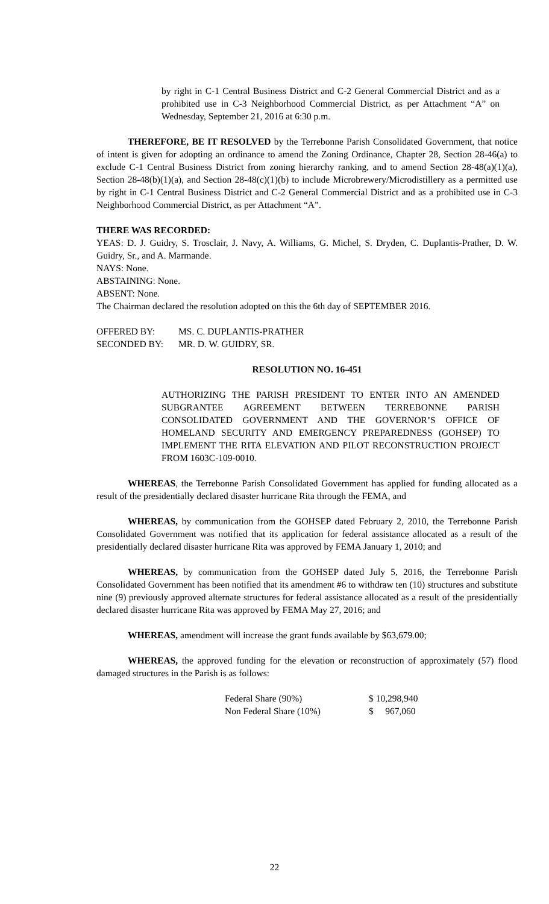by right in C-1 Central Business District and C-2 General Commercial District and as a prohibited use in C-3 Neighborhood Commercial District, as per Attachment “A” on Wednesday, September 21, 2016 at 6:30 p.m.
THEREFORE, BE IT RESOLVED by the Terrebonne Parish Consolidated Government, that notice of intent is given for adopting an ordinance to amend the Zoning Ordinance, Chapter 28, Section 28-46(a) to exclude C-1 Central Business District from zoning hierarchy ranking, and to amend Section 28-48(a)(1)(a), Section 28-48(b)(1)(a), and Section 28-48(c)(1)(b) to include Microbrewery/Microdistillery as a permitted use by right in C-1 Central Business District and C-2 General Commercial District and as a prohibited use in C-3 Neighborhood Commercial District, as per Attachment “A”.
THERE WAS RECORDED:
YEAS: D. J. Guidry, S. Trosclair, J. Navy, A. Williams, G. Michel, S. Dryden, C. Duplantis-Prather, D. W. Guidry, Sr., and A. Marmande.
NAYS: None.
ABSTAINING: None.
ABSENT: None.
The Chairman declared the resolution adopted on this the 6th day of SEPTEMBER 2016.
| OFFERED BY: | MS. C. DUPLANTIS-PRATHER |
| SECONDED BY: | MR. D. W. GUIDRY, SR. |
RESOLUTION NO. 16-451
AUTHORIZING THE PARISH PRESIDENT TO ENTER INTO AN AMENDED SUBGRANTEE AGREEMENT BETWEEN TERREBONNE PARISH CONSOLIDATED GOVERNMENT AND THE GOVERNOR’S OFFICE OF HOMELAND SECURITY AND EMERGENCY PREPAREDNESS (GOHSEP) TO IMPLEMENT THE RITA ELEVATION AND PILOT RECONSTRUCTION PROJECT FROM 1603C-109-0010.
WHEREAS, the Terrebonne Parish Consolidated Government has applied for funding allocated as a result of the presidentially declared disaster hurricane Rita through the FEMA, and
WHEREAS, by communication from the GOHSEP dated February 2, 2010, the Terrebonne Parish Consolidated Government was notified that its application for federal assistance allocated as a result of the presidentially declared disaster hurricane Rita was approved by FEMA January 1, 2010; and
WHEREAS, by communication from the GOHSEP dated July 5, 2016, the Terrebonne Parish Consolidated Government has been notified that its amendment #6 to withdraw ten (10) structures and substitute nine (9) previously approved alternate structures for federal assistance allocated as a result of the presidentially declared disaster hurricane Rita was approved by FEMA May 27, 2016; and
WHEREAS, amendment will increase the grant funds available by $63,679.00;
WHEREAS, the approved funding for the elevation or reconstruction of approximately (57) flood damaged structures in the Parish is as follows:
| Federal Share (90%) | $ 10,298,940 |
| Non Federal Share (10%) | $ 967,060 |
22